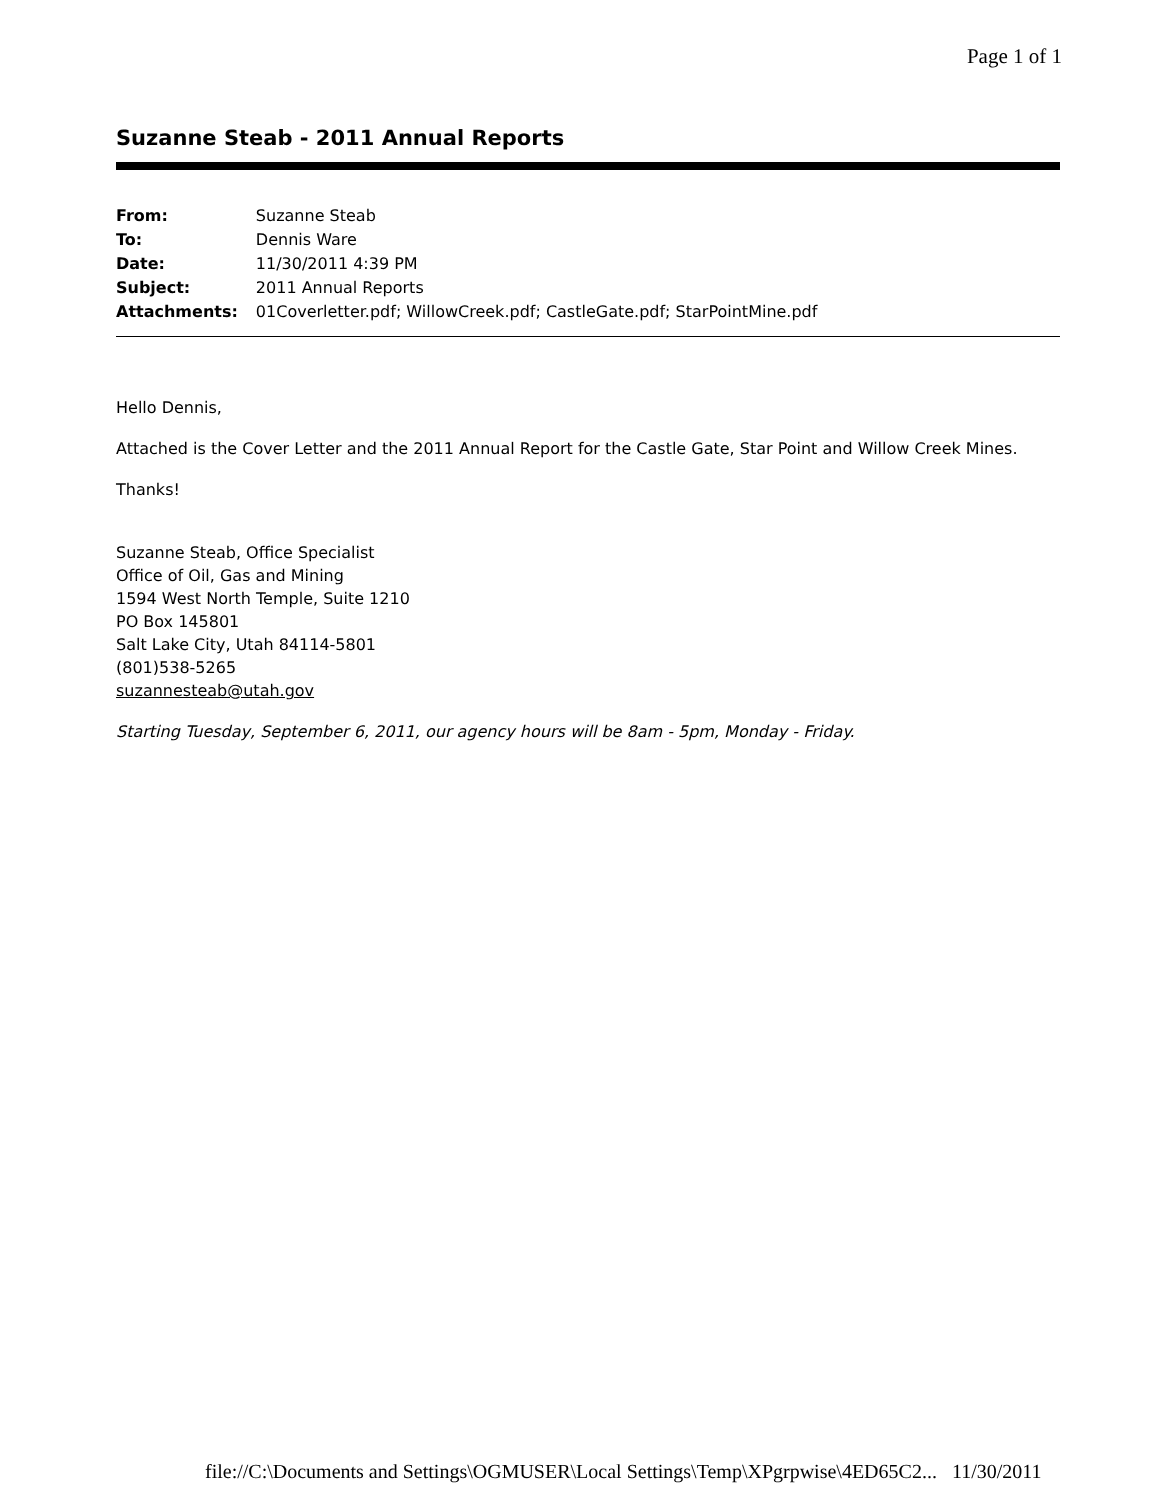Page 1 of 1
Suzanne Steab - 2011 Annual Reports
| From: | Suzanne Steab |
| To: | Dennis Ware |
| Date: | 11/30/2011 4:39 PM |
| Subject: | 2011 Annual Reports |
| Attachments: | 01Coverletter.pdf; WillowCreek.pdf; CastleGate.pdf; StarPointMine.pdf |
Hello Dennis,
Attached is the Cover Letter and the 2011 Annual Report for the Castle Gate, Star Point and Willow Creek Mines.
Thanks!
Suzanne Steab, Office Specialist
Office of Oil, Gas and Mining
1594 West North Temple, Suite 1210
PO Box 145801
Salt Lake City, Utah 84114-5801
(801)538-5265
suzannesteab@utah.gov
Starting Tuesday, September 6, 2011, our agency hours will be 8am - 5pm, Monday - Friday.
file://C:\Documents and Settings\OGMUSER\Local Settings\Temp\XPgrpwise\4ED65C2... 11/30/2011